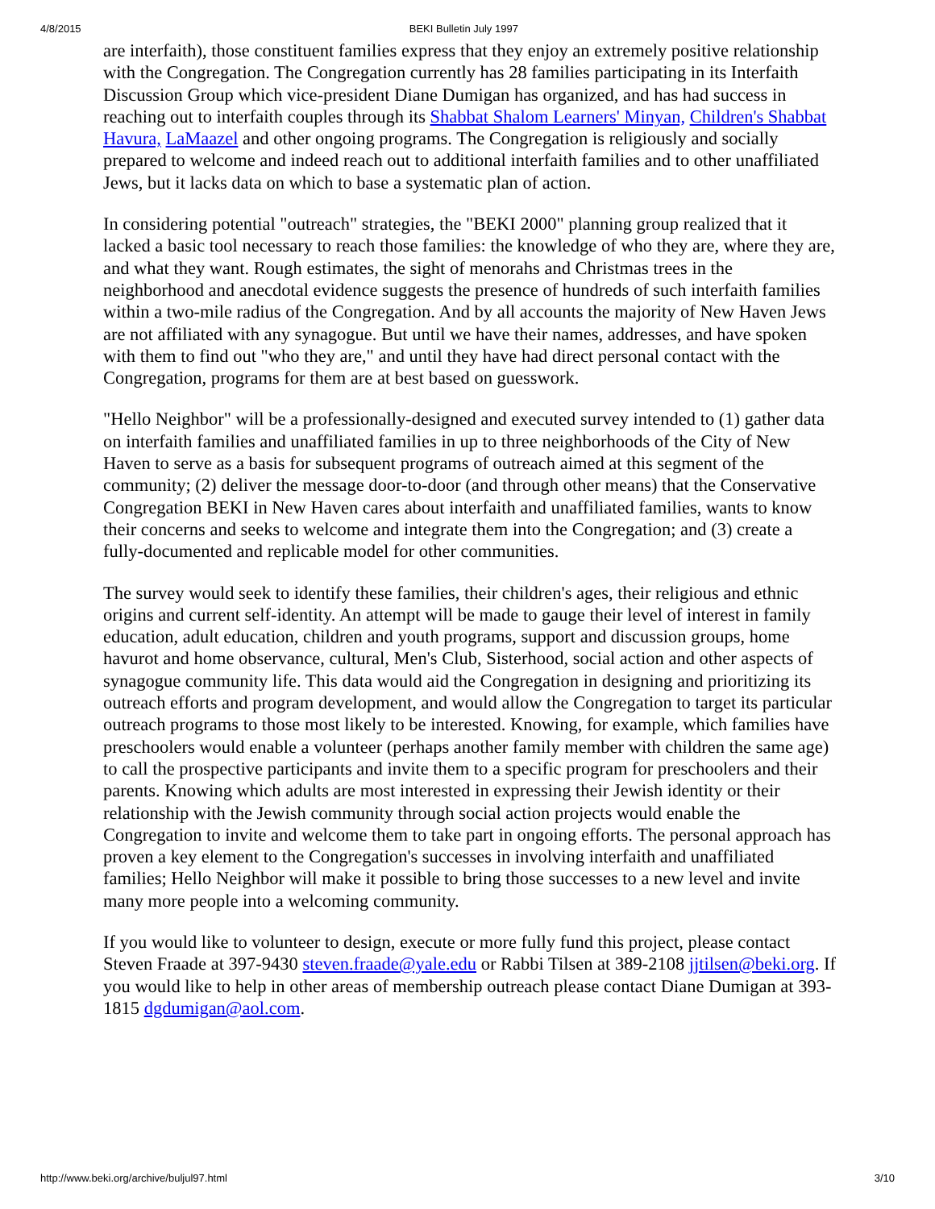4/8/2015 BEKI Bulletin July 1997
are interfaith), those constituent families express that they enjoy an extremely positive relationship with the Congregation. The Congregation currently has 28 families participating in its Interfaith Discussion Group which vice-president Diane Dumigan has organized, and has had success in reaching out to interfaith couples through its Shabbat Shalom Learners' Minyan, Children's Shabbat Havura, LaMaazel and other ongoing programs. The Congregation is religiously and socially prepared to welcome and indeed reach out to additional interfaith families and to other unaffiliated Jews, but it lacks data on which to base a systematic plan of action.
In considering potential "outreach" strategies, the "BEKI 2000" planning group realized that it lacked a basic tool necessary to reach those families: the knowledge of who they are, where they are, and what they want. Rough estimates, the sight of menorahs and Christmas trees in the neighborhood and anecdotal evidence suggests the presence of hundreds of such interfaith families within a two-mile radius of the Congregation. And by all accounts the majority of New Haven Jews are not affiliated with any synagogue. But until we have their names, addresses, and have spoken with them to find out "who they are," and until they have had direct personal contact with the Congregation, programs for them are at best based on guesswork.
"Hello Neighbor" will be a professionally-designed and executed survey intended to (1) gather data on interfaith families and unaffiliated families in up to three neighborhoods of the City of New Haven to serve as a basis for subsequent programs of outreach aimed at this segment of the community; (2) deliver the message door-to-door (and through other means) that the Conservative Congregation BEKI in New Haven cares about interfaith and unaffiliated families, wants to know their concerns and seeks to welcome and integrate them into the Congregation; and (3) create a fully-documented and replicable model for other communities.
The survey would seek to identify these families, their children's ages, their religious and ethnic origins and current self-identity. An attempt will be made to gauge their level of interest in family education, adult education, children and youth programs, support and discussion groups, home havurot and home observance, cultural, Men's Club, Sisterhood, social action and other aspects of synagogue community life. This data would aid the Congregation in designing and prioritizing its outreach efforts and program development, and would allow the Congregation to target its particular outreach programs to those most likely to be interested. Knowing, for example, which families have preschoolers would enable a volunteer (perhaps another family member with children the same age) to call the prospective participants and invite them to a specific program for preschoolers and their parents. Knowing which adults are most interested in expressing their Jewish identity or their relationship with the Jewish community through social action projects would enable the Congregation to invite and welcome them to take part in ongoing efforts. The personal approach has proven a key element to the Congregation's successes in involving interfaith and unaffiliated families; Hello Neighbor will make it possible to bring those successes to a new level and invite many more people into a welcoming community.
If you would like to volunteer to design, execute or more fully fund this project, please contact Steven Fraade at 397-9430 steven.fraade@yale.edu or Rabbi Tilsen at 389-2108 jjtilsen@beki.org. If you would like to help in other areas of membership outreach please contact Diane Dumigan at 393-1815 dgdumigan@aol.com.
http://www.beki.org/archive/buljul97.html 3/10